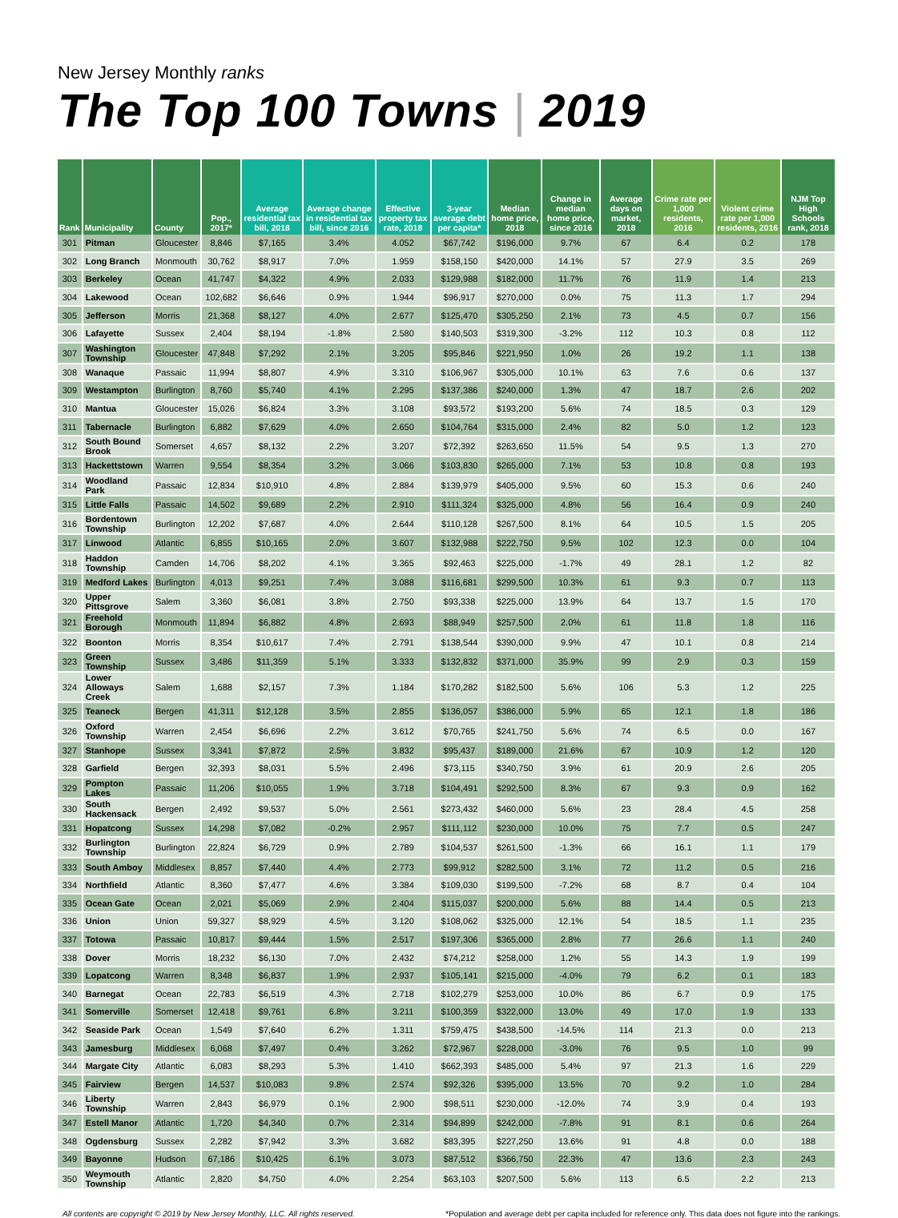New Jersey Monthly ranks
The Top 100 Towns | 2019
| Rank | Municipality | County | Pop., 2017* | Average residential tax bill, 2018 | Average change in residential tax bill, since 2016 | Effective property tax rate, 2018 | 3-year average debt per capita* | Median home price, 2018 | Change in median home price, since 2016 | Average days on market, 2018 | Crime rate per 1,000 residents, 2016 | Violent crime rate per 1,000 residents, 2016 | NJM Top High Schools rank, 2018 |
| --- | --- | --- | --- | --- | --- | --- | --- | --- | --- | --- | --- | --- | --- |
| 301 | Pitman | Gloucester | 8,846 | $7,165 | 3.4% | 4.052 | $67,742 | $196,000 | 9.7% | 67 | 6.4 | 0.2 | 178 |
| 302 | Long Branch | Monmouth | 30,762 | $8,917 | 7.0% | 1.959 | $158,150 | $420,000 | 14.1% | 57 | 27.9 | 3.5 | 269 |
| 303 | Berkeley | Ocean | 41,747 | $4,322 | 4.9% | 2.033 | $129,988 | $182,000 | 11.7% | 76 | 11.9 | 1.4 | 213 |
| 304 | Lakewood | Ocean | 102,682 | $6,646 | 0.9% | 1.944 | $96,917 | $270,000 | 0.0% | 75 | 11.3 | 1.7 | 294 |
| 305 | Jefferson | Morris | 21,368 | $8,127 | 4.0% | 2.677 | $125,470 | $305,250 | 2.1% | 73 | 4.5 | 0.7 | 156 |
| 306 | Lafayette | Sussex | 2,404 | $8,194 | -1.8% | 2.580 | $140,503 | $319,300 | -3.2% | 112 | 10.3 | 0.8 | 112 |
| 307 | Washington Township | Gloucester | 47,848 | $7,292 | 2.1% | 3.205 | $95,846 | $221,950 | 1.0% | 26 | 19.2 | 1.1 | 138 |
| 308 | Wanaque | Passaic | 11,994 | $8,807 | 4.9% | 3.310 | $106,967 | $305,000 | 10.1% | 63 | 7.6 | 0.6 | 137 |
| 309 | Westampton | Burlington | 8,760 | $5,740 | 4.1% | 2.295 | $137,386 | $240,000 | 1.3% | 47 | 18.7 | 2.6 | 202 |
| 310 | Mantua | Gloucester | 15,026 | $6,824 | 3.3% | 3.108 | $93,572 | $193,200 | 5.6% | 74 | 18.5 | 0.3 | 129 |
| 311 | Tabernacle | Burlington | 6,882 | $7,629 | 4.0% | 2.650 | $104,764 | $315,000 | 2.4% | 82 | 5.0 | 1.2 | 123 |
| 312 | South Bound Brook | Somerset | 4,657 | $8,132 | 2.2% | 3.207 | $72,392 | $263,650 | 11.5% | 54 | 9.5 | 1.3 | 270 |
| 313 | Hackettstown | Warren | 9,554 | $8,354 | 3.2% | 3.066 | $103,830 | $265,000 | 7.1% | 53 | 10.8 | 0.8 | 193 |
| 314 | Woodland Park | Passaic | 12,834 | $10,910 | 4.8% | 2.884 | $139,979 | $405,000 | 9.5% | 60 | 15.3 | 0.6 | 240 |
| 315 | Little Falls | Passaic | 14,502 | $9,689 | 2.2% | 2.910 | $111,324 | $325,000 | 4.8% | 56 | 16.4 | 0.9 | 240 |
| 316 | Bordentown Township | Burlington | 12,202 | $7,687 | 4.0% | 2.644 | $110,128 | $267,500 | 8.1% | 64 | 10.5 | 1.5 | 205 |
| 317 | Linwood | Atlantic | 6,855 | $10,165 | 2.0% | 3.607 | $132,988 | $222,750 | 9.5% | 102 | 12.3 | 0.0 | 104 |
| 318 | Haddon Township | Camden | 14,706 | $8,202 | 4.1% | 3.365 | $92,463 | $225,000 | -1.7% | 49 | 28.1 | 1.2 | 82 |
| 319 | Medford Lakes | Burlington | 4,013 | $9,251 | 7.4% | 3.088 | $116,681 | $299,500 | 10.3% | 61 | 9.3 | 0.7 | 113 |
| 320 | Upper Pittsgrove | Salem | 3,360 | $6,081 | 3.8% | 2.750 | $93,338 | $225,000 | 13.9% | 64 | 13.7 | 1.5 | 170 |
| 321 | Freehold Borough | Monmouth | 11,894 | $6,882 | 4.8% | 2.693 | $88,949 | $257,500 | 2.0% | 61 | 11.8 | 1.8 | 116 |
| 322 | Boonton | Morris | 8,354 | $10,617 | 7.4% | 2.791 | $138,544 | $390,000 | 9.9% | 47 | 10.1 | 0.8 | 214 |
| 323 | Green Township | Sussex | 3,486 | $11,359 | 5.1% | 3.333 | $132,832 | $371,000 | 35.9% | 99 | 2.9 | 0.3 | 159 |
| 324 | Lower Alloways Creek | Salem | 1,688 | $2,157 | 7.3% | 1.184 | $170,282 | $182,500 | 5.6% | 106 | 5.3 | 1.2 | 225 |
| 325 | Teaneck | Bergen | 41,311 | $12,128 | 3.5% | 2.855 | $136,057 | $386,000 | 5.9% | 65 | 12.1 | 1.8 | 186 |
| 326 | Oxford Township | Warren | 2,454 | $6,696 | 2.2% | 3.612 | $70,765 | $241,750 | 5.6% | 74 | 6.5 | 0.0 | 167 |
| 327 | Stanhope | Sussex | 3,341 | $7,872 | 2.5% | 3.832 | $95,437 | $189,000 | 21.6% | 67 | 10.9 | 1.2 | 120 |
| 328 | Garfield | Bergen | 32,393 | $8,031 | 5.5% | 2.496 | $73,115 | $340,750 | 3.9% | 61 | 20.9 | 2.6 | 205 |
| 329 | Pompton Lakes | Passaic | 11,206 | $10,055 | 1.9% | 3.718 | $104,491 | $292,500 | 8.3% | 67 | 9.3 | 0.9 | 162 |
| 330 | South Hackensack | Bergen | 2,492 | $9,537 | 5.0% | 2.561 | $273,432 | $460,000 | 5.6% | 23 | 28.4 | 4.5 | 258 |
| 331 | Hopatcong | Sussex | 14,298 | $7,082 | -0.2% | 2.957 | $111,112 | $230,000 | 10.0% | 75 | 7.7 | 0.5 | 247 |
| 332 | Burlington Township | Burlington | 22,824 | $6,729 | 0.9% | 2.789 | $104,537 | $261,500 | -1.3% | 66 | 16.1 | 1.1 | 179 |
| 333 | South Amboy | Middlesex | 8,857 | $7,440 | 4.4% | 2.773 | $99,912 | $282,500 | 3.1% | 72 | 11.2 | 0.5 | 216 |
| 334 | Northfield | Atlantic | 8,360 | $7,477 | 4.6% | 3.384 | $109,030 | $199,500 | -7.2% | 68 | 8.7 | 0.4 | 104 |
| 335 | Ocean Gate | Ocean | 2,021 | $5,069 | 2.9% | 2.404 | $115,037 | $200,000 | 5.6% | 88 | 14.4 | 0.5 | 213 |
| 336 | Union | Union | 59,327 | $8,929 | 4.5% | 3.120 | $108,062 | $325,000 | 12.1% | 54 | 18.5 | 1.1 | 235 |
| 337 | Totowa | Passaic | 10,817 | $9,444 | 1.5% | 2.517 | $197,306 | $365,000 | 2.8% | 77 | 26.6 | 1.1 | 240 |
| 338 | Dover | Morris | 18,232 | $6,130 | 7.0% | 2.432 | $74,212 | $258,000 | 1.2% | 55 | 14.3 | 1.9 | 199 |
| 339 | Lopatcong | Warren | 8,348 | $6,837 | 1.9% | 2.937 | $105,141 | $215,000 | -4.0% | 79 | 6.2 | 0.1 | 183 |
| 340 | Barnegat | Ocean | 22,783 | $6,519 | 4.3% | 2.718 | $102,279 | $253,000 | 10.0% | 86 | 6.7 | 0.9 | 175 |
| 341 | Somerville | Somerset | 12,418 | $9,761 | 6.8% | 3.211 | $100,359 | $322,000 | 13.0% | 49 | 17.0 | 1.9 | 133 |
| 342 | Seaside Park | Ocean | 1,549 | $7,640 | 6.2% | 1.311 | $759,475 | $438,500 | -14.5% | 114 | 21.3 | 0.0 | 213 |
| 343 | Jamesburg | Middlesex | 6,068 | $7,497 | 0.4% | 3.262 | $72,967 | $228,000 | -3.0% | 76 | 9.5 | 1.0 | 99 |
| 344 | Margate City | Atlantic | 6,083 | $8,293 | 5.3% | 1.410 | $662,393 | $485,000 | 5.4% | 97 | 21.3 | 1.6 | 229 |
| 345 | Fairview | Bergen | 14,537 | $10,083 | 9.8% | 2.574 | $92,326 | $395,000 | 13.5% | 70 | 9.2 | 1.0 | 284 |
| 346 | Liberty Township | Warren | 2,843 | $6,979 | 0.1% | 2.900 | $98,511 | $230,000 | -12.0% | 74 | 3.9 | 0.4 | 193 |
| 347 | Estell Manor | Atlantic | 1,720 | $4,340 | 0.7% | 2.314 | $94,899 | $242,000 | -7.8% | 91 | 8.1 | 0.6 | 264 |
| 348 | Ogdensburg | Sussex | 2,282 | $7,942 | 3.3% | 3.682 | $83,395 | $227,250 | 13.6% | 91 | 4.8 | 0.0 | 188 |
| 349 | Bayonne | Hudson | 67,186 | $10,425 | 6.1% | 3.073 | $87,512 | $366,750 | 22.3% | 47 | 13.6 | 2.3 | 243 |
| 350 | Weymouth Township | Atlantic | 2,820 | $4,750 | 4.0% | 2.254 | $63,103 | $207,500 | 5.6% | 113 | 6.5 | 2.2 | 213 |
All contents are copyright © 2019 by New Jersey Monthly, LLC. All rights reserved. *Population and average debt per capita included for reference only. This data does not figure into the rankings.